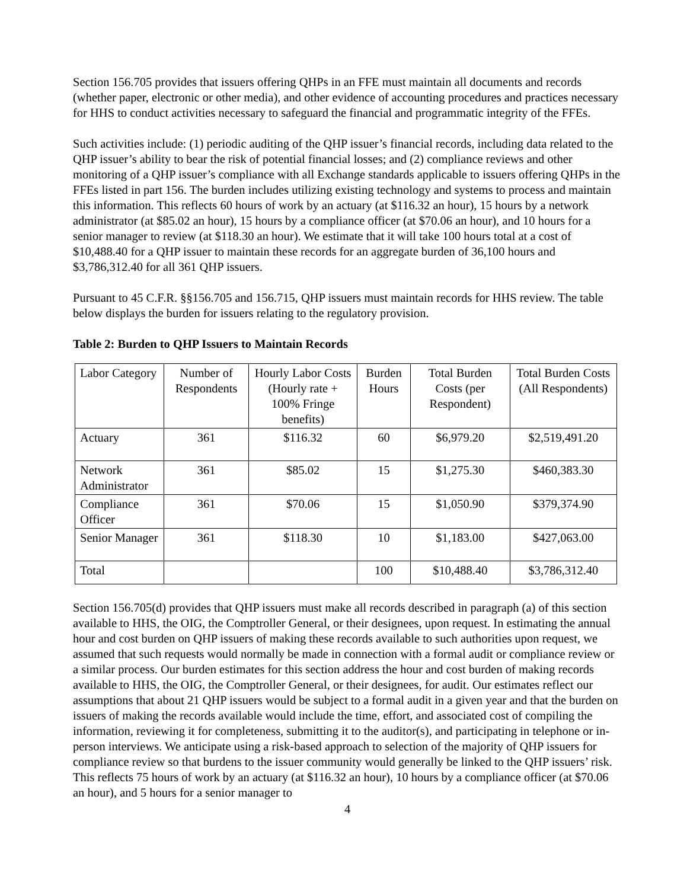Section 156.705 provides that issuers offering QHPs in an FFE must maintain all documents and records (whether paper, electronic or other media), and other evidence of accounting procedures and practices necessary for HHS to conduct activities necessary to safeguard the financial and programmatic integrity of the FFEs.
Such activities include: (1) periodic auditing of the QHP issuer’s financial records, including data related to the QHP issuer’s ability to bear the risk of potential financial losses; and (2) compliance reviews and other monitoring of a QHP issuer’s compliance with all Exchange standards applicable to issuers offering QHPs in the FFEs listed in part 156. The burden includes utilizing existing technology and systems to process and maintain this information. This reflects 60 hours of work by an actuary (at $116.32 an hour), 15 hours by a network administrator (at $85.02 an hour), 15 hours by a compliance officer (at $70.06 an hour), and 10 hours for a senior manager to review (at $118.30 an hour). We estimate that it will take 100 hours total at a cost of $10,488.40 for a QHP issuer to maintain these records for an aggregate burden of 36,100 hours and $3,786,312.40 for all 361 QHP issuers.
Pursuant to 45 C.F.R. §§156.705 and 156.715, QHP issuers must maintain records for HHS review. The table below displays the burden for issuers relating to the regulatory provision.
Table 2: Burden to QHP Issuers to Maintain Records
| Labor Category | Number of Respondents | Hourly Labor Costs (Hourly rate + 100% Fringe benefits) | Burden Hours | Total Burden Costs (per Respondent) | Total Burden Costs (All Respondents) |
| Actuary | 361 | $116.32 | 60 | $6,979.20 | $2,519,491.20 |
| Network Administrator | 361 | $85.02 | 15 | $1,275.30 | $460,383.30 |
| Compliance Officer | 361 | $70.06 | 15 | $1,050.90 | $379,374.90 |
| Senior Manager | 361 | $118.30 | 10 | $1,183.00 | $427,063.00 |
| Total | | | 100 | $10,488.40 | $3,786,312.40 |
Section 156.705(d) provides that QHP issuers must make all records described in paragraph (a) of this section available to HHS, the OIG, the Comptroller General, or their designees, upon request. In estimating the annual hour and cost burden on QHP issuers of making these records available to such authorities upon request, we assumed that such requests would normally be made in connection with a formal audit or compliance review or a similar process. Our burden estimates for this section address the hour and cost burden of making records available to HHS, the OIG, the Comptroller General, or their designees, for audit. Our estimates reflect our assumptions that about 21 QHP issuers would be subject to a formal audit in a given year and that the burden on issuers of making the records available would include the time, effort, and associated cost of compiling the information, reviewing it for completeness, submitting it to the auditor(s), and participating in telephone or in-person interviews. We anticipate using a risk-based approach to selection of the majority of QHP issuers for compliance review so that burdens to the issuer community would generally be linked to the QHP issuers’ risk. This reflects 75 hours of work by an actuary (at $116.32 an hour), 10 hours by a compliance officer (at $70.06 an hour), and 5 hours for a senior manager to
4